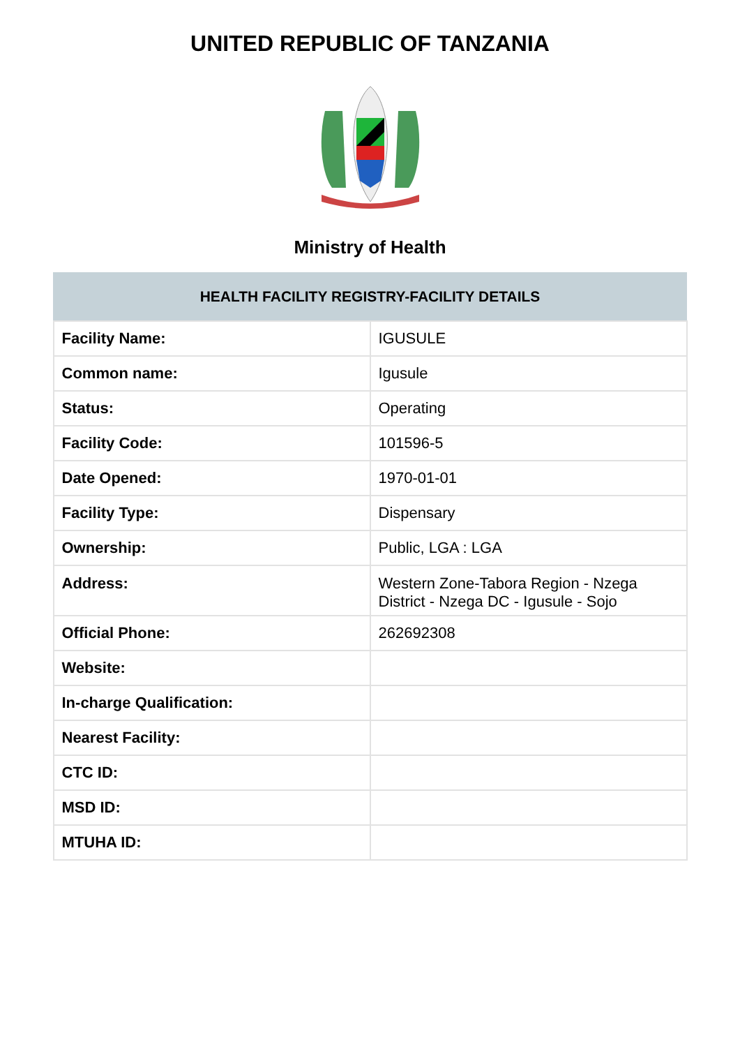UNITED REPUBLIC OF TANZANIA
Ministry of Health
| HEALTH FACILITY REGISTRY-FACILITY DETAILS | |
| --- | --- |
| Facility Name: | IGUSULE |
| Common name: | Igusule |
| Status: | Operating |
| Facility Code: | 101596-5 |
| Date Opened: | 1970-01-01 |
| Facility Type: | Dispensary |
| Ownership: | Public, LGA : LGA |
| Address: | Western Zone-Tabora Region - Nzega District - Nzega DC - Igusule - Sojo |
| Official Phone: | 262692308 |
| Website: | |
| In-charge Qualification: | |
| Nearest Facility: | |
| CTC ID: | |
| MSD ID: | |
| MTUHA ID: | |